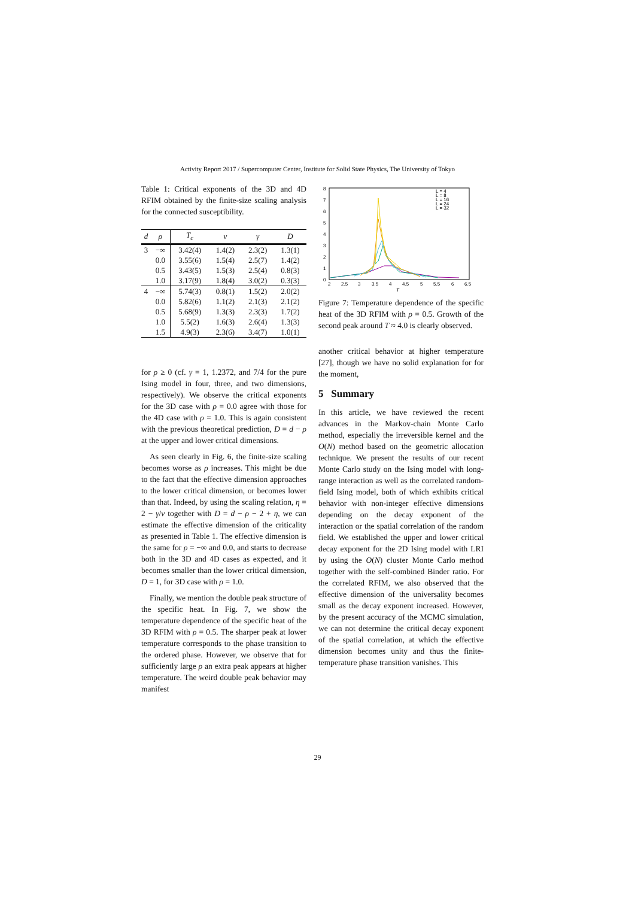Activity Report 2017 / Supercomputer Center, Institute for Solid State Physics, The University of Tokyo
Table 1: Critical exponents of the 3D and 4D RFIM obtained by the finite-size scaling analysis for the connected susceptibility.
| d | ρ | T<sub>c</sub> | ν | γ | D |
| --- | --- | --- | --- | --- | --- |
| 3 | −∞ | 3.42(4) | 1.4(2) | 2.3(2) | 1.3(1) |
| | 0.0 | 3.55(6) | 1.5(4) | 2.5(7) | 1.4(2) |
| | 0.5 | 3.43(5) | 1.5(3) | 2.5(4) | 0.8(3) |
| | 1.0 | 3.17(9) | 1.8(4) | 3.0(2) | 0.3(3) |
| 4 | −∞ | 5.74(3) | 0.8(1) | 1.5(2) | 2.0(2) |
| | 0.0 | 5.82(6) | 1.1(2) | 2.1(3) | 2.1(2) |
| | 0.5 | 5.68(9) | 1.3(3) | 2.3(3) | 1.7(2) |
| | 1.0 | 5.5(2) | 1.6(3) | 2.6(4) | 1.3(3) |
| | 1.5 | 4.9(3) | 2.3(6) | 3.4(7) | 1.0(1) |
for ρ ≥ 0 (cf. γ = 1, 1.2372, and 7/4 for the pure Ising model in four, three, and two dimensions, respectively). We observe the critical exponents for the 3D case with ρ = 0.0 agree with those for the 4D case with ρ = 1.0. This is again consistent with the previous theoretical prediction, D = d − ρ at the upper and lower critical dimensions.
As seen clearly in Fig. 6, the finite-size scaling becomes worse as ρ increases. This might be due to the fact that the effective dimension approaches to the lower critical dimension, or becomes lower than that. Indeed, by using the scaling relation, η = 2 − γ/ν together with D = d − ρ − 2 + η, we can estimate the effective dimension of the criticality as presented in Table 1. The effective dimension is the same for ρ = −∞ and 0.0, and starts to decrease both in the 3D and 4D cases as expected, and it becomes smaller than the lower critical dimension, D = 1, for 3D case with ρ = 1.0.
Finally, we mention the double peak structure of the specific heat. In Fig. 7, we show the temperature dependence of the specific heat of the 3D RFIM with ρ = 0.5. The sharper peak at lower temperature corresponds to the phase transition to the ordered phase. However, we observe that for sufficiently large ρ an extra peak appears at higher temperature. The weird double peak behavior may manifest
8
7
6
5
4
3
2
1
0
2
2.5
3
3.5
4
4.5
5
5.5
6
6.5
T
L = 4
L = 8
L = 16
L = 24
L = 32
Figure 7: Temperature dependence of the specific heat of the 3D RFIM with ρ = 0.5. Growth of the second peak around T ≈ 4.0 is clearly observed.
another critical behavior at higher temperature [27], though we have no solid explanation for for the moment,
5 Summary
In this article, we have reviewed the recent advances in the Markov-chain Monte Carlo method, especially the irreversible kernel and the O(N) method based on the geometric allocation technique. We present the results of our recent Monte Carlo study on the Ising model with long-range interaction as well as the correlated random-field Ising model, both of which exhibits critical behavior with non-integer effective dimensions depending on the decay exponent of the interaction or the spatial correlation of the random field. We established the upper and lower critical decay exponent for the 2D Ising model with LRI by using the O(N) cluster Monte Carlo method together with the self-combined Binder ratio. For the correlated RFIM, we also observed that the effective dimension of the universality becomes small as the decay exponent increased. However, by the present accuracy of the MCMC simulation, we can not determine the critical decay exponent of the spatial correlation, at which the effective dimension becomes unity and thus the finite-temperature phase transition vanishes. This
29